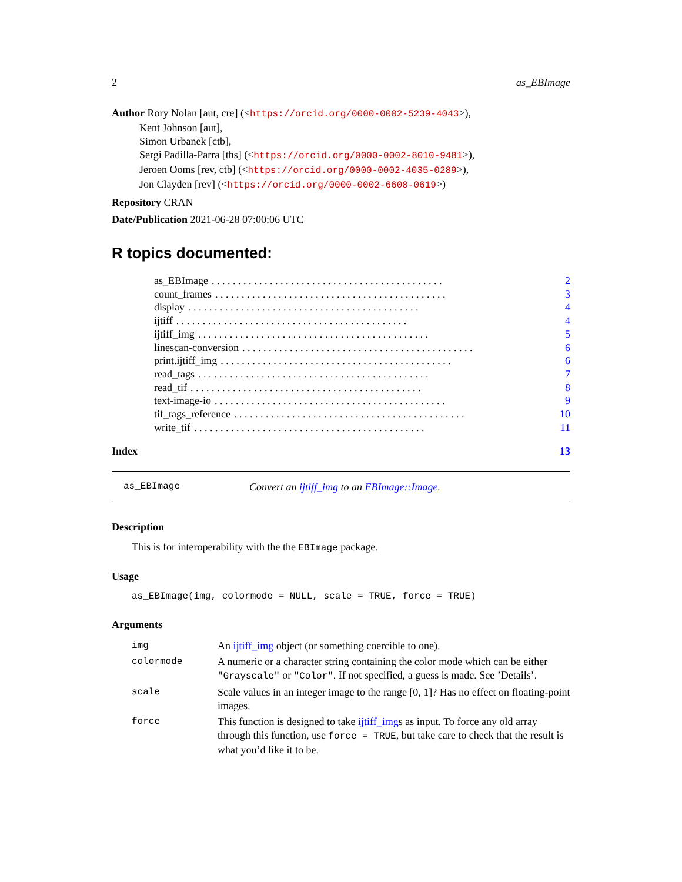2 as_EBImage
Author Rory Nolan [aut, cre] (<https://orcid.org/0000-0002-5239-4043>),
Kent Johnson [aut],
Simon Urbanek [ctb],
Sergi Padilla-Parra [ths] (<https://orcid.org/0000-0002-8010-9481>),
Jeroen Ooms [rev, ctb] (<https://orcid.org/0000-0002-4035-0289>),
Jon Clayden [rev] (<https://orcid.org/0000-0002-6608-0619>)
Repository CRAN
Date/Publication 2021-06-28 07:00:06 UTC
R topics documented:
as_EBImage. . . . . . . . . . . . . . . . . . . . . . . . . . . . . . . . . . . . . . . . . . . . 2
count_frames. . . . . . . . . . . . . . . . . . . . . . . . . . . . . . . . . . . . . . . . . . . . 3
display. . . . . . . . . . . . . . . . . . . . . . . . . . . . . . . . . . . . . . . . . . . . 4
ijtiff. . . . . . . . . . . . . . . . . . . . . . . . . . . . . . . . . . . . . . . . . . . . 4
ijtiff_img. . . . . . . . . . . . . . . . . . . . . . . . . . . . . . . . . . . . . . . . . . . . 5
linescan-conversion. . . . . . . . . . . . . . . . . . . . . . . . . . . . . . . . . . . . . . . . . . . . 6
print.ijtiff_img. . . . . . . . . . . . . . . . . . . . . . . . . . . . . . . . . . . . . . . . . . . . 6
read_tags. . . . . . . . . . . . . . . . . . . . . . . . . . . . . . . . . . . . . . . . . . . . 7
read_tif. . . . . . . . . . . . . . . . . . . . . . . . . . . . . . . . . . . . . . . . . . . . 8
text-image-io. . . . . . . . . . . . . . . . . . . . . . . . . . . . . . . . . . . . . . . . . . . . 9
tif_tags_reference. . . . . . . . . . . . . . . . . . . . . . . . . . . . . . . . . . . . . . . . . . . . 10
write_tif. . . . . . . . . . . . . . . . . . . . . . . . . . . . . . . . . . . . . . . . . . . . 11
Index 13
as_EBImage Convert an ijtiff_img to an EBImage::Image.
Description
This is for interoperability with the the EBImage package.
Usage
as_EBImage(img, colormode = NULL, scale = TRUE, force = TRUE)
Arguments
| img | An ijtiff_img object (or something coercible to one). |
| colormode | A numeric or a character string containing the color mode which can be either "Grayscale" or "Color" . If not specified, a guess is made. See ’Details’. |
| scale | Scale values in an integer image to the range [0, 1]? Has no effect on floating-point images. |
| force | This function is designed to take ijtiff_img s as input. To force any old array through this function, use force = TRUE , but take care to check that the result is what you’d like it to be. |